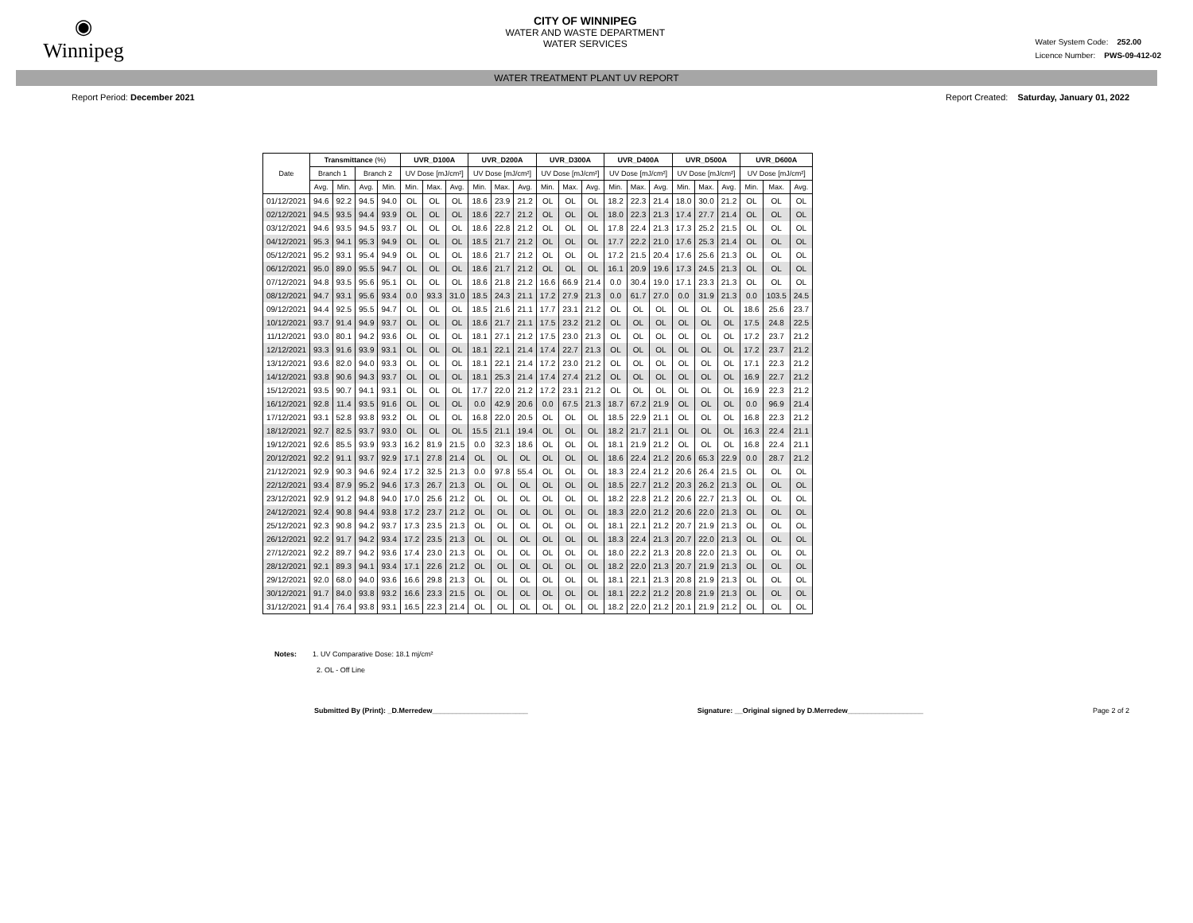◉
Winnipeg
CITY OF WINNIPEG
WATER AND WASTE DEPARTMENT
WATER SERVICES
Water System Code: 252.00
Licence Number: PWS-09-412-02
WATER TREATMENT PLANT UV REPORT
Report Period: December 2021 Report Created: Saturday, January 01, 2022
| Date | Transmittance (%) | | | | UVR_D100A | | | UVR_D200A | | | UVR_D300A | | | UVR_D400A | | | UVR_D500A | | | UVR_D600A | | |
| --- | --- | --- | --- | --- | --- | --- | --- | --- | --- | --- | --- | --- | --- | --- | --- | --- | --- | --- | --- | --- | --- | --- |
| | Branch 1 | | Branch 2 | | UV Dose [mJ/cm²] | | | UV Dose [mJ/cm²] | | | UV Dose [mJ/cm²] | | | UV Dose [mJ/cm²] | | | UV Dose [mJ/cm²] | | | UV Dose [mJ/cm²] | | |
| | Avg. | Min. | Avg. | Min. | Min. | Max. | Avg. | Min. | Max. | Avg. | Min. | Max. | Avg. | Min. | Max. | Avg. | Min. | Max. | Avg. | Min. | Max. | Avg. |
| 01/12/2021 | 94.6 | 92.2 | 94.5 | 94.0 | OL | OL | OL | 18.6 | 23.9 | 21.2 | OL | OL | OL | 18.2 | 22.3 | 21.4 | 18.0 | 30.0 | 21.2 | OL | OL | OL |
| 02/12/2021 | 94.5 | 93.5 | 94.4 | 93.9 | OL | OL | OL | 18.6 | 22.7 | 21.2 | OL | OL | OL | 18.0 | 22.3 | 21.3 | 17.4 | 27.7 | 21.4 | OL | OL | OL |
| 03/12/2021 | 94.6 | 93.5 | 94.5 | 93.7 | OL | OL | OL | 18.6 | 22.8 | 21.2 | OL | OL | OL | 17.8 | 22.4 | 21.3 | 17.3 | 25.2 | 21.5 | OL | OL | OL |
| 04/12/2021 | 95.3 | 94.1 | 95.3 | 94.9 | OL | OL | OL | 18.5 | 21.7 | 21.2 | OL | OL | OL | 17.7 | 22.2 | 21.0 | 17.6 | 25.3 | 21.4 | OL | OL | OL |
| 05/12/2021 | 95.2 | 93.1 | 95.4 | 94.9 | OL | OL | OL | 18.6 | 21.7 | 21.2 | OL | OL | OL | 17.2 | 21.5 | 20.4 | 17.6 | 25.6 | 21.3 | OL | OL | OL |
| 06/12/2021 | 95.0 | 89.0 | 95.5 | 94.7 | OL | OL | OL | 18.6 | 21.7 | 21.2 | OL | OL | OL | 16.1 | 20.9 | 19.6 | 17.3 | 24.5 | 21.3 | OL | OL | OL |
| 07/12/2021 | 94.8 | 93.5 | 95.6 | 95.1 | OL | OL | OL | 18.6 | 21.8 | 21.2 | 16.6 | 66.9 | 21.4 | 0.0 | 30.4 | 19.0 | 17.1 | 23.3 | 21.3 | OL | OL | OL |
| 08/12/2021 | 94.7 | 93.1 | 95.6 | 93.4 | 0.0 | 93.3 | 31.0 | 18.5 | 24.3 | 21.1 | 17.2 | 27.9 | 21.3 | 0.0 | 61.7 | 27.0 | 0.0 | 31.9 | 21.3 | 0.0 | 103.5 | 24.5 |
| 09/12/2021 | 94.4 | 92.5 | 95.5 | 94.7 | OL | OL | OL | 18.5 | 21.6 | 21.1 | 17.7 | 23.1 | 21.2 | OL | OL | OL | OL | OL | OL | 18.6 | 25.6 | 23.7 |
| 10/12/2021 | 93.7 | 91.4 | 94.9 | 93.7 | OL | OL | OL | 18.6 | 21.7 | 21.1 | 17.5 | 23.2 | 21.2 | OL | OL | OL | OL | OL | OL | 17.5 | 24.8 | 22.5 |
| 11/12/2021 | 93.0 | 80.1 | 94.2 | 93.6 | OL | OL | OL | 18.1 | 27.1 | 21.2 | 17.5 | 23.0 | 21.3 | OL | OL | OL | OL | OL | OL | 17.2 | 23.7 | 21.2 |
| 12/12/2021 | 93.3 | 91.6 | 93.9 | 93.1 | OL | OL | OL | 18.1 | 22.1 | 21.4 | 17.4 | 22.7 | 21.3 | OL | OL | OL | OL | OL | OL | 17.2 | 23.7 | 21.2 |
| 13/12/2021 | 93.6 | 82.0 | 94.0 | 93.3 | OL | OL | OL | 18.1 | 22.1 | 21.4 | 17.2 | 23.0 | 21.2 | OL | OL | OL | OL | OL | OL | 17.1 | 22.3 | 21.2 |
| 14/12/2021 | 93.8 | 90.6 | 94.3 | 93.7 | OL | OL | OL | 18.1 | 25.3 | 21.4 | 17.4 | 27.4 | 21.2 | OL | OL | OL | OL | OL | OL | 16.9 | 22.7 | 21.2 |
| 15/12/2021 | 93.5 | 90.7 | 94.1 | 93.1 | OL | OL | OL | 17.7 | 22.0 | 21.2 | 17.2 | 23.1 | 21.2 | OL | OL | OL | OL | OL | OL | 16.9 | 22.3 | 21.2 |
| 16/12/2021 | 92.8 | 11.4 | 93.5 | 91.6 | OL | OL | OL | 0.0 | 42.9 | 20.6 | 0.0 | 67.5 | 21.3 | 18.7 | 67.2 | 21.9 | OL | OL | OL | 0.0 | 96.9 | 21.4 |
| 17/12/2021 | 93.1 | 52.8 | 93.8 | 93.2 | OL | OL | OL | 16.8 | 22.0 | 20.5 | OL | OL | OL | 18.5 | 22.9 | 21.1 | OL | OL | OL | 16.8 | 22.3 | 21.2 |
| 18/12/2021 | 92.7 | 82.5 | 93.7 | 93.0 | OL | OL | OL | 15.5 | 21.1 | 19.4 | OL | OL | OL | 18.2 | 21.7 | 21.1 | OL | OL | OL | 16.3 | 22.4 | 21.1 |
| 19/12/2021 | 92.6 | 85.5 | 93.9 | 93.3 | 16.2 | 81.9 | 21.5 | 0.0 | 32.3 | 18.6 | OL | OL | OL | 18.1 | 21.9 | 21.2 | OL | OL | OL | 16.8 | 22.4 | 21.1 |
| 20/12/2021 | 92.2 | 91.1 | 93.7 | 92.9 | 17.1 | 27.8 | 21.4 | OL | OL | OL | OL | OL | OL | 18.6 | 22.4 | 21.2 | 20.6 | 65.3 | 22.9 | 0.0 | 28.7 | 21.2 |
| 21/12/2021 | 92.9 | 90.3 | 94.6 | 92.4 | 17.2 | 32.5 | 21.3 | 0.0 | 97.8 | 55.4 | OL | OL | OL | 18.3 | 22.4 | 21.2 | 20.6 | 26.4 | 21.5 | OL | OL | OL |
| 22/12/2021 | 93.4 | 87.9 | 95.2 | 94.6 | 17.3 | 26.7 | 21.3 | OL | OL | OL | OL | OL | OL | 18.5 | 22.7 | 21.2 | 20.3 | 26.2 | 21.3 | OL | OL | OL |
| 23/12/2021 | 92.9 | 91.2 | 94.8 | 94.0 | 17.0 | 25.6 | 21.2 | OL | OL | OL | OL | OL | OL | 18.2 | 22.8 | 21.2 | 20.6 | 22.7 | 21.3 | OL | OL | OL |
| 24/12/2021 | 92.4 | 90.8 | 94.4 | 93.8 | 17.2 | 23.7 | 21.2 | OL | OL | OL | OL | OL | OL | 18.3 | 22.0 | 21.2 | 20.6 | 22.0 | 21.3 | OL | OL | OL |
| 25/12/2021 | 92.3 | 90.8 | 94.2 | 93.7 | 17.3 | 23.5 | 21.3 | OL | OL | OL | OL | OL | OL | 18.1 | 22.1 | 21.2 | 20.7 | 21.9 | 21.3 | OL | OL | OL |
| 26/12/2021 | 92.2 | 91.7 | 94.2 | 93.4 | 17.2 | 23.5 | 21.3 | OL | OL | OL | OL | OL | OL | 18.3 | 22.4 | 21.3 | 20.7 | 22.0 | 21.3 | OL | OL | OL |
| 27/12/2021 | 92.2 | 89.7 | 94.2 | 93.6 | 17.4 | 23.0 | 21.3 | OL | OL | OL | OL | OL | OL | 18.0 | 22.2 | 21.3 | 20.8 | 22.0 | 21.3 | OL | OL | OL |
| 28/12/2021 | 92.1 | 89.3 | 94.1 | 93.4 | 17.1 | 22.6 | 21.2 | OL | OL | OL | OL | OL | OL | 18.2 | 22.0 | 21.3 | 20.7 | 21.9 | 21.3 | OL | OL | OL |
| 29/12/2021 | 92.0 | 68.0 | 94.0 | 93.6 | 16.6 | 29.8 | 21.3 | OL | OL | OL | OL | OL | OL | 18.1 | 22.1 | 21.3 | 20.8 | 21.9 | 21.3 | OL | OL | OL |
| 30/12/2021 | 91.7 | 84.0 | 93.8 | 93.2 | 16.6 | 23.3 | 21.5 | OL | OL | OL | OL | OL | OL | 18.1 | 22.2 | 21.2 | 20.8 | 21.9 | 21.3 | OL | OL | OL |
| 31/12/2021 | 91.4 | 76.4 | 93.8 | 93.1 | 16.5 | 22.3 | 21.4 | OL | OL | OL | OL | OL | OL | 18.2 | 22.0 | 21.2 | 20.1 | 21.9 | 21.2 | OL | OL | OL |
Notes: 1. UV Comparative Dose: 18.1 mj/cm²
2. OL - Off Line
Submitted By (Print): _D.Merredew________________________ Signature: __Original signed by D.Merredew___________________ Page 2 of 2